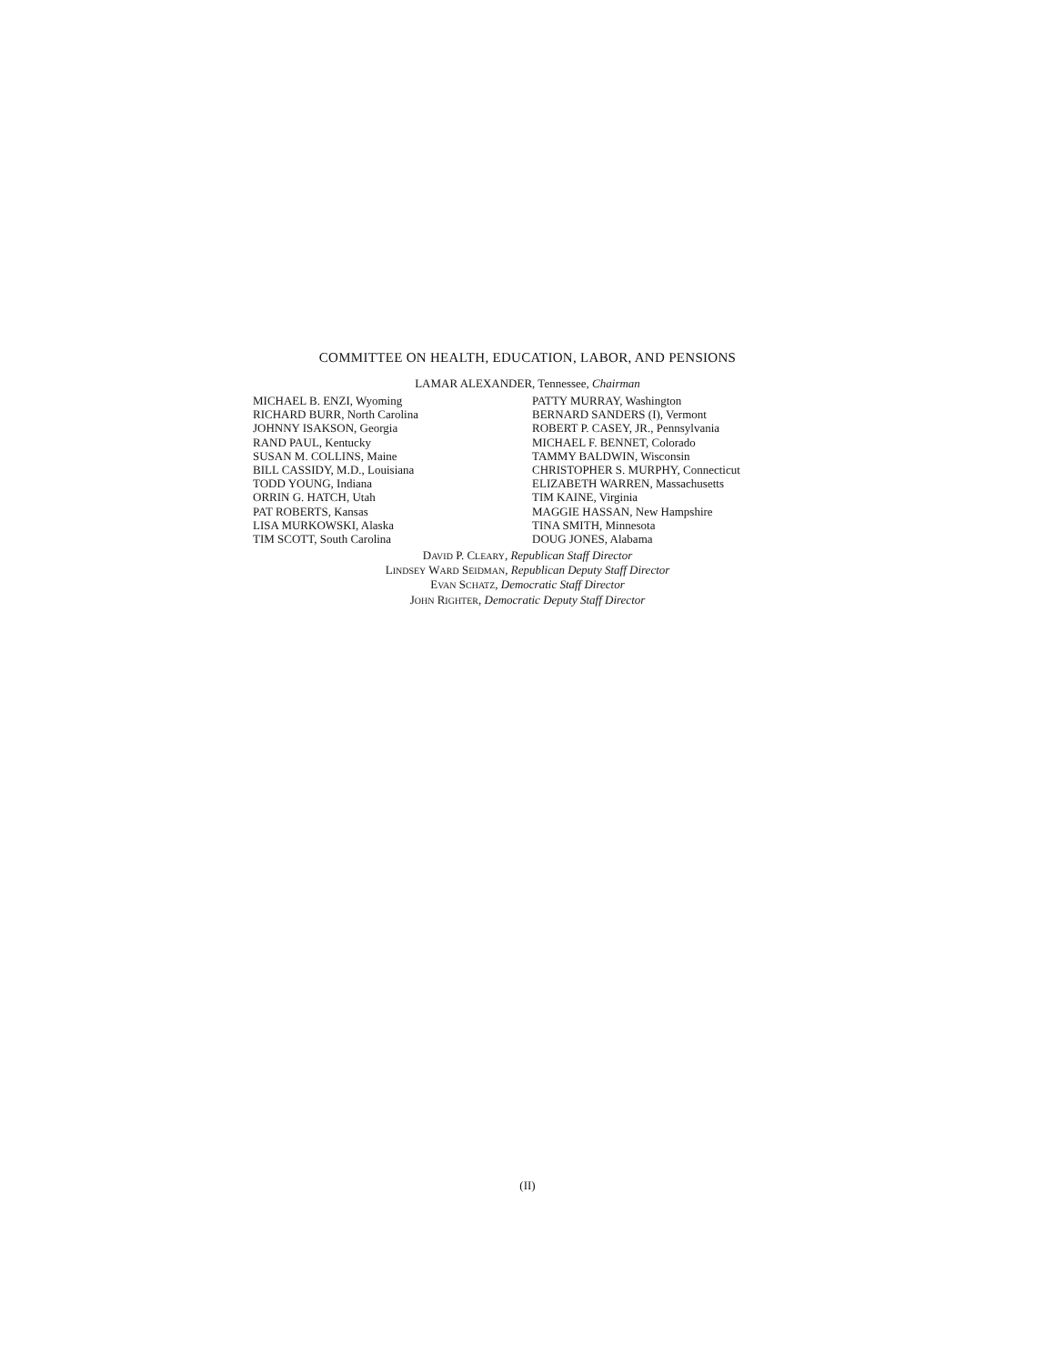COMMITTEE ON HEALTH, EDUCATION, LABOR, AND PENSIONS
LAMAR ALEXANDER, Tennessee, Chairman
MICHAEL B. ENZI, Wyoming
RICHARD BURR, North Carolina
JOHNNY ISAKSON, Georgia
RAND PAUL, Kentucky
SUSAN M. COLLINS, Maine
BILL CASSIDY, M.D., Louisiana
TODD YOUNG, Indiana
ORRIN G. HATCH, Utah
PAT ROBERTS, Kansas
LISA MURKOWSKI, Alaska
TIM SCOTT, South Carolina
PATTY MURRAY, Washington
BERNARD SANDERS (I), Vermont
ROBERT P. CASEY, JR., Pennsylvania
MICHAEL F. BENNET, Colorado
TAMMY BALDWIN, Wisconsin
CHRISTOPHER S. MURPHY, Connecticut
ELIZABETH WARREN, Massachusetts
TIM KAINE, Virginia
MAGGIE HASSAN, New Hampshire
TINA SMITH, Minnesota
DOUG JONES, Alabama
DAVID P. CLEARY, Republican Staff Director
LINDSEY WARD SEIDMAN, Republican Deputy Staff Director
EVAN SCHATZ, Democratic Staff Director
JOHN RIGHTER, Democratic Deputy Staff Director
(II)